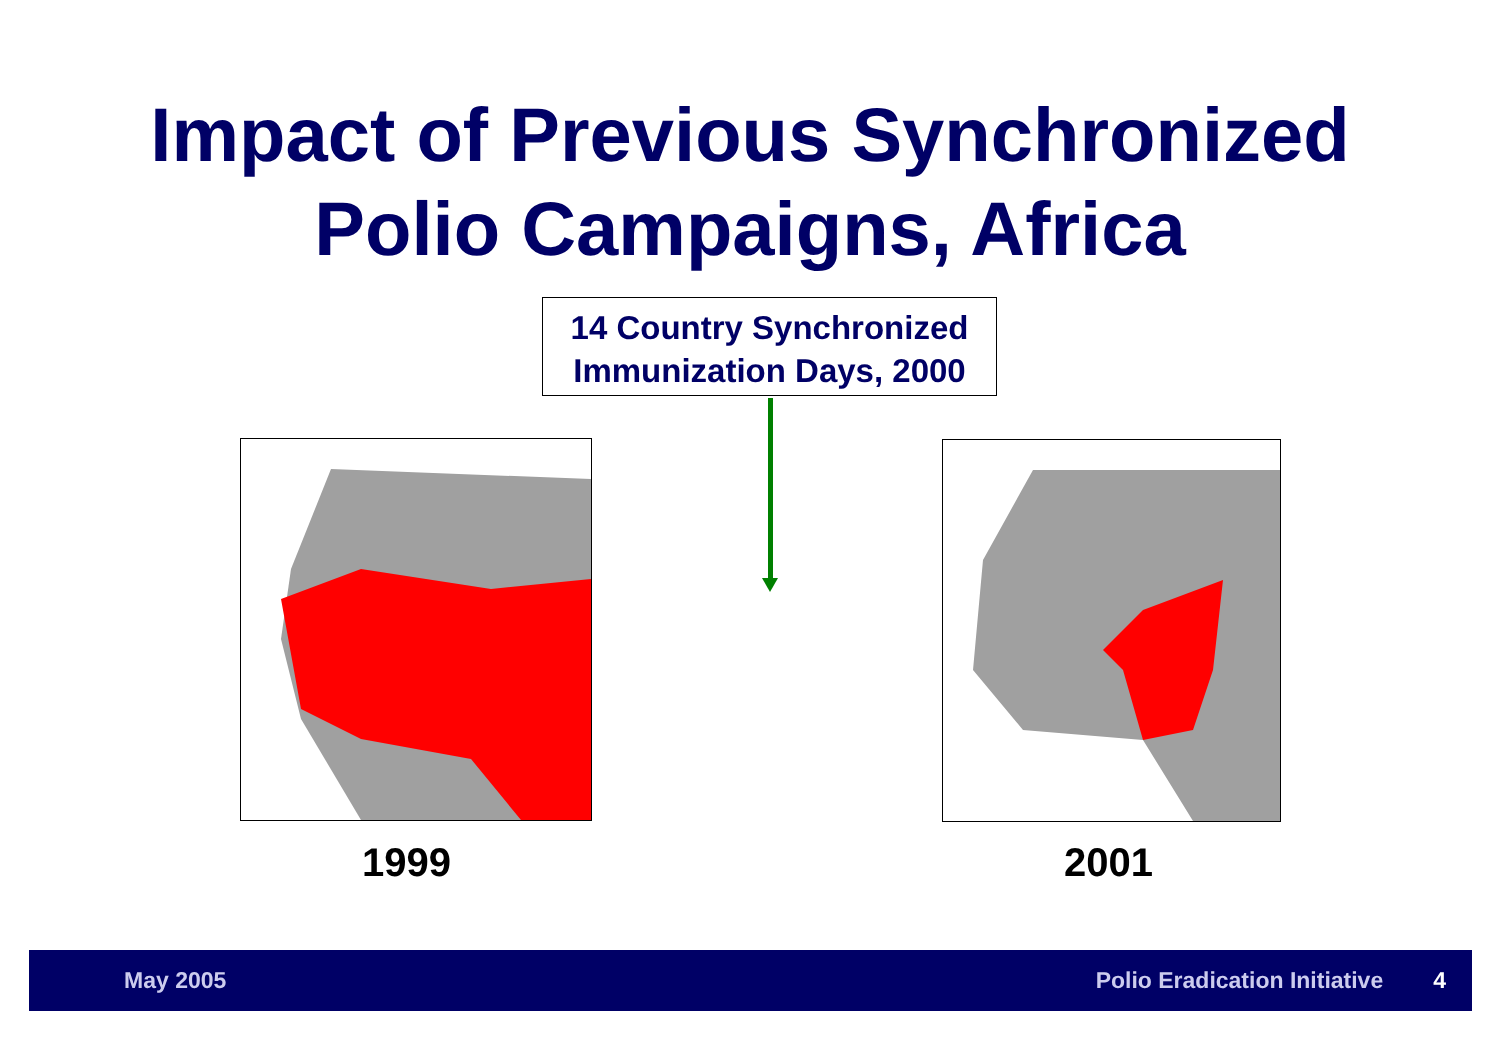Impact of Previous Synchronized
Polio Campaigns, Africa
14 Country Synchronized
Immunization Days, 2000
1999 2001
May 2005 Polio Eradication Initiative 4